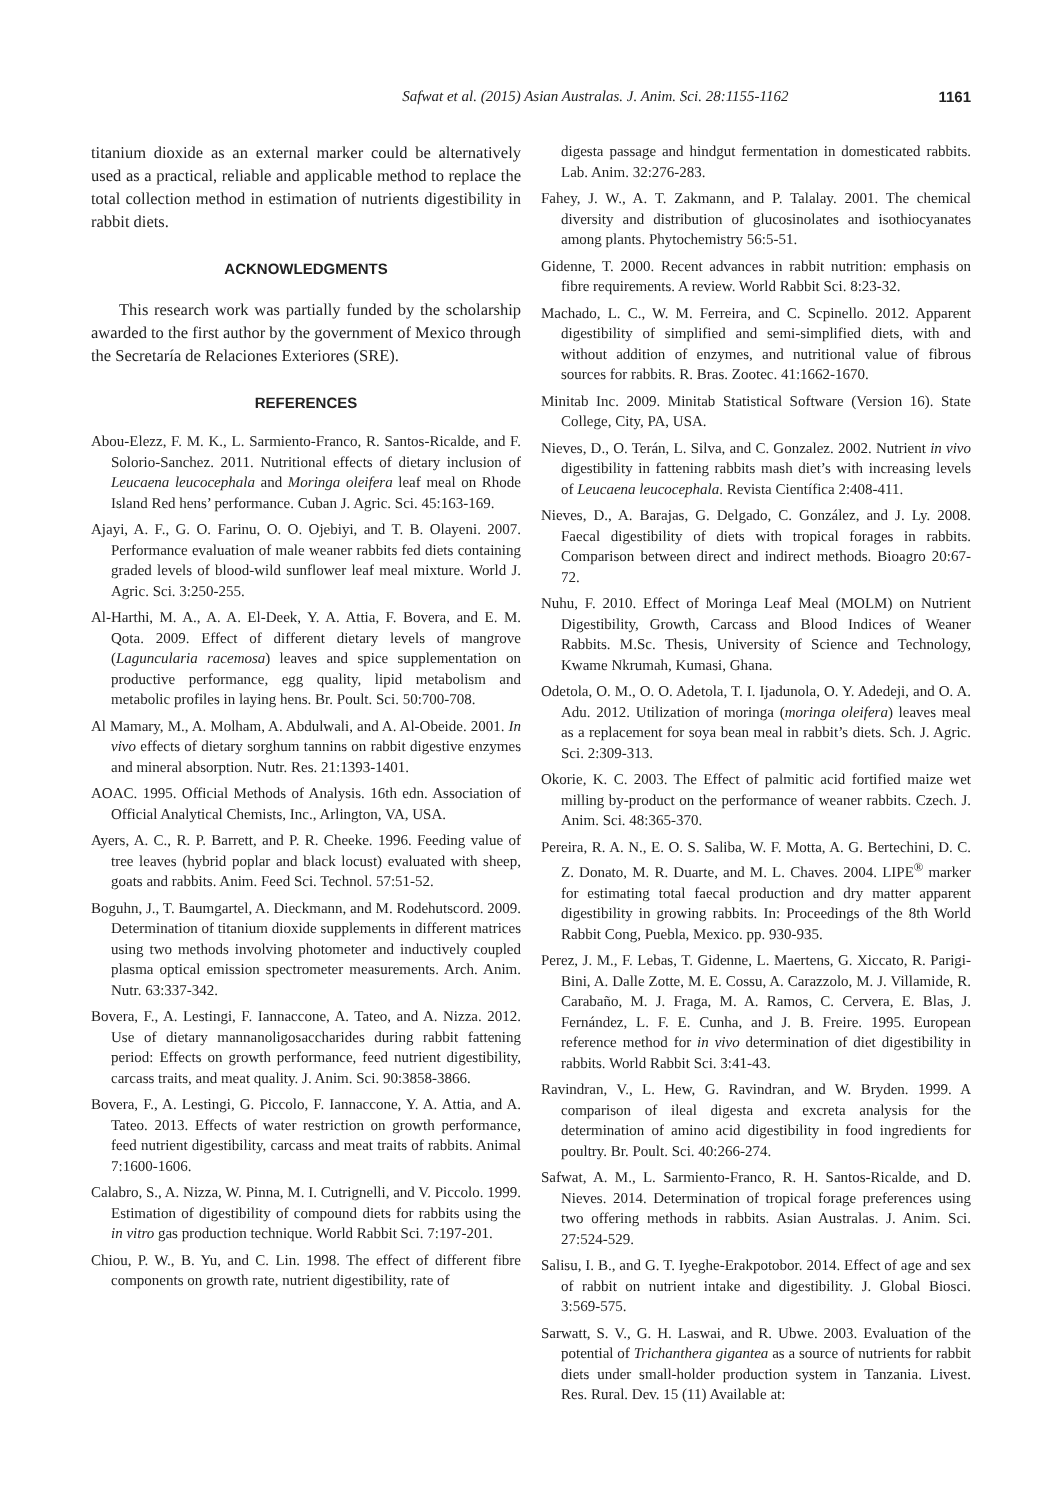Safwat et al. (2015) Asian Australas. J. Anim. Sci. 28:1155-1162 1161
titanium dioxide as an external marker could be alternatively used as a practical, reliable and applicable method to replace the total collection method in estimation of nutrients digestibility in rabbit diets.
ACKNOWLEDGMENTS
This research work was partially funded by the scholarship awarded to the first author by the government of Mexico through the Secretaría de Relaciones Exteriores (SRE).
REFERENCES
Abou-Elezz, F. M. K., L. Sarmiento-Franco, R. Santos-Ricalde, and F. Solorio-Sanchez. 2011. Nutritional effects of dietary inclusion of Leucaena leucocephala and Moringa oleifera leaf meal on Rhode Island Red hens’ performance. Cuban J. Agric. Sci. 45:163-169.
Ajayi, A. F., G. O. Farinu, O. O. Ojebiyi, and T. B. Olayeni. 2007. Performance evaluation of male weaner rabbits fed diets containing graded levels of blood-wild sunflower leaf meal mixture. World J. Agric. Sci. 3:250-255.
Al-Harthi, M. A., A. A. El-Deek, Y. A. Attia, F. Bovera, and E. M. Qota. 2009. Effect of different dietary levels of mangrove (Laguncularia racemosa) leaves and spice supplementation on productive performance, egg quality, lipid metabolism and metabolic profiles in laying hens. Br. Poult. Sci. 50:700-708.
Al Mamary, M., A. Molham, A. Abdulwali, and A. Al-Obeide. 2001. In vivo effects of dietary sorghum tannins on rabbit digestive enzymes and mineral absorption. Nutr. Res. 21:1393-1401.
AOAC. 1995. Official Methods of Analysis. 16th edn. Association of Official Analytical Chemists, Inc., Arlington, VA, USA.
Ayers, A. C., R. P. Barrett, and P. R. Cheeke. 1996. Feeding value of tree leaves (hybrid poplar and black locust) evaluated with sheep, goats and rabbits. Anim. Feed Sci. Technol. 57:51-52.
Boguhn, J., T. Baumgartel, A. Dieckmann, and M. Rodehutscord. 2009. Determination of titanium dioxide supplements in different matrices using two methods involving photometer and inductively coupled plasma optical emission spectrometer measurements. Arch. Anim. Nutr. 63:337-342.
Bovera, F., A. Lestingi, F. Iannaccone, A. Tateo, and A. Nizza. 2012. Use of dietary mannanoligosaccharides during rabbit fattening period: Effects on growth performance, feed nutrient digestibility, carcass traits, and meat quality. J. Anim. Sci. 90:3858-3866.
Bovera, F., A. Lestingi, G. Piccolo, F. Iannaccone, Y. A. Attia, and A. Tateo. 2013. Effects of water restriction on growth performance, feed nutrient digestibility, carcass and meat traits of rabbits. Animal 7:1600-1606.
Calabro, S., A. Nizza, W. Pinna, M. I. Cutrignelli, and V. Piccolo. 1999. Estimation of digestibility of compound diets for rabbits using the in vitro gas production technique. World Rabbit Sci. 7:197-201.
Chiou, P. W., B. Yu, and C. Lin. 1998. The effect of different fibre components on growth rate, nutrient digestibility, rate of
digesta passage and hindgut fermentation in domesticated rabbits. Lab. Anim. 32:276-283.
Fahey, J. W., A. T. Zakmann, and P. Talalay. 2001. The chemical diversity and distribution of glucosinolates and isothiocyanates among plants. Phytochemistry 56:5-51.
Gidenne, T. 2000. Recent advances in rabbit nutrition: emphasis on fibre requirements. A review. World Rabbit Sci. 8:23-32.
Machado, L. C., W. M. Ferreira, and C. Scpinello. 2012. Apparent digestibility of simplified and semi-simplified diets, with and without addition of enzymes, and nutritional value of fibrous sources for rabbits. R. Bras. Zootec. 41:1662-1670.
Minitab Inc. 2009. Minitab Statistical Software (Version 16). State College, City, PA, USA.
Nieves, D., O. Terán, L. Silva, and C. Gonzalez. 2002. Nutrient in vivo digestibility in fattening rabbits mash diet’s with increasing levels of Leucaena leucocephala. Revista Científica 2:408-411.
Nieves, D., A. Barajas, G. Delgado, C. González, and J. Ly. 2008. Faecal digestibility of diets with tropical forages in rabbits. Comparison between direct and indirect methods. Bioagro 20:67-72.
Nuhu, F. 2010. Effect of Moringa Leaf Meal (MOLM) on Nutrient Digestibility, Growth, Carcass and Blood Indices of Weaner Rabbits. M.Sc. Thesis, University of Science and Technology, Kwame Nkrumah, Kumasi, Ghana.
Odetola, O. M., O. O. Adetola, T. I. Ijadunola, O. Y. Adedeji, and O. A. Adu. 2012. Utilization of moringa (moringa oleifera) leaves meal as a replacement for soya bean meal in rabbit’s diets. Sch. J. Agric. Sci. 2:309-313.
Okorie, K. C. 2003. The Effect of palmitic acid fortified maize wet milling by-product on the performance of weaner rabbits. Czech. J. Anim. Sci. 48:365-370.
Pereira, R. A. N., E. O. S. Saliba, W. F. Motta, A. G. Bertechini, D. C. Z. Donato, M. R. Duarte, and M. L. Chaves. 2004. LIPE<sup>®</sup> marker for estimating total faecal production and dry matter apparent digestibility in growing rabbits. In: Proceedings of the 8th World Rabbit Cong, Puebla, Mexico. pp. 930-935.
Perez, J. M., F. Lebas, T. Gidenne, L. Maertens, G. Xiccato, R. Parigi-Bini, A. Dalle Zotte, M. E. Cossu, A. Carazzolo, M. J. Villamide, R. Carabaño, M. J. Fraga, M. A. Ramos, C. Cervera, E. Blas, J. Fernández, L. F. E. Cunha, and J. B. Freire. 1995. European reference method for in vivo determination of diet digestibility in rabbits. World Rabbit Sci. 3:41-43.
Ravindran, V., L. Hew, G. Ravindran, and W. Bryden. 1999. A comparison of ileal digesta and excreta analysis for the determination of amino acid digestibility in food ingredients for poultry. Br. Poult. Sci. 40:266-274.
Safwat, A. M., L. Sarmiento-Franco, R. H. Santos-Ricalde, and D. Nieves. 2014. Determination of tropical forage preferences using two offering methods in rabbits. Asian Australas. J. Anim. Sci. 27:524-529.
Salisu, I. B., and G. T. Iyeghe-Erakpotobor. 2014. Effect of age and sex of rabbit on nutrient intake and digestibility. J. Global Biosci. 3:569-575.
Sarwatt, S. V., G. H. Laswai, and R. Ubwe. 2003. Evaluation of the potential of Trichanthera gigantea as a source of nutrients for rabbit diets under small-holder production system in Tanzania. Livest. Res. Rural. Dev. 15 (11) Available at: